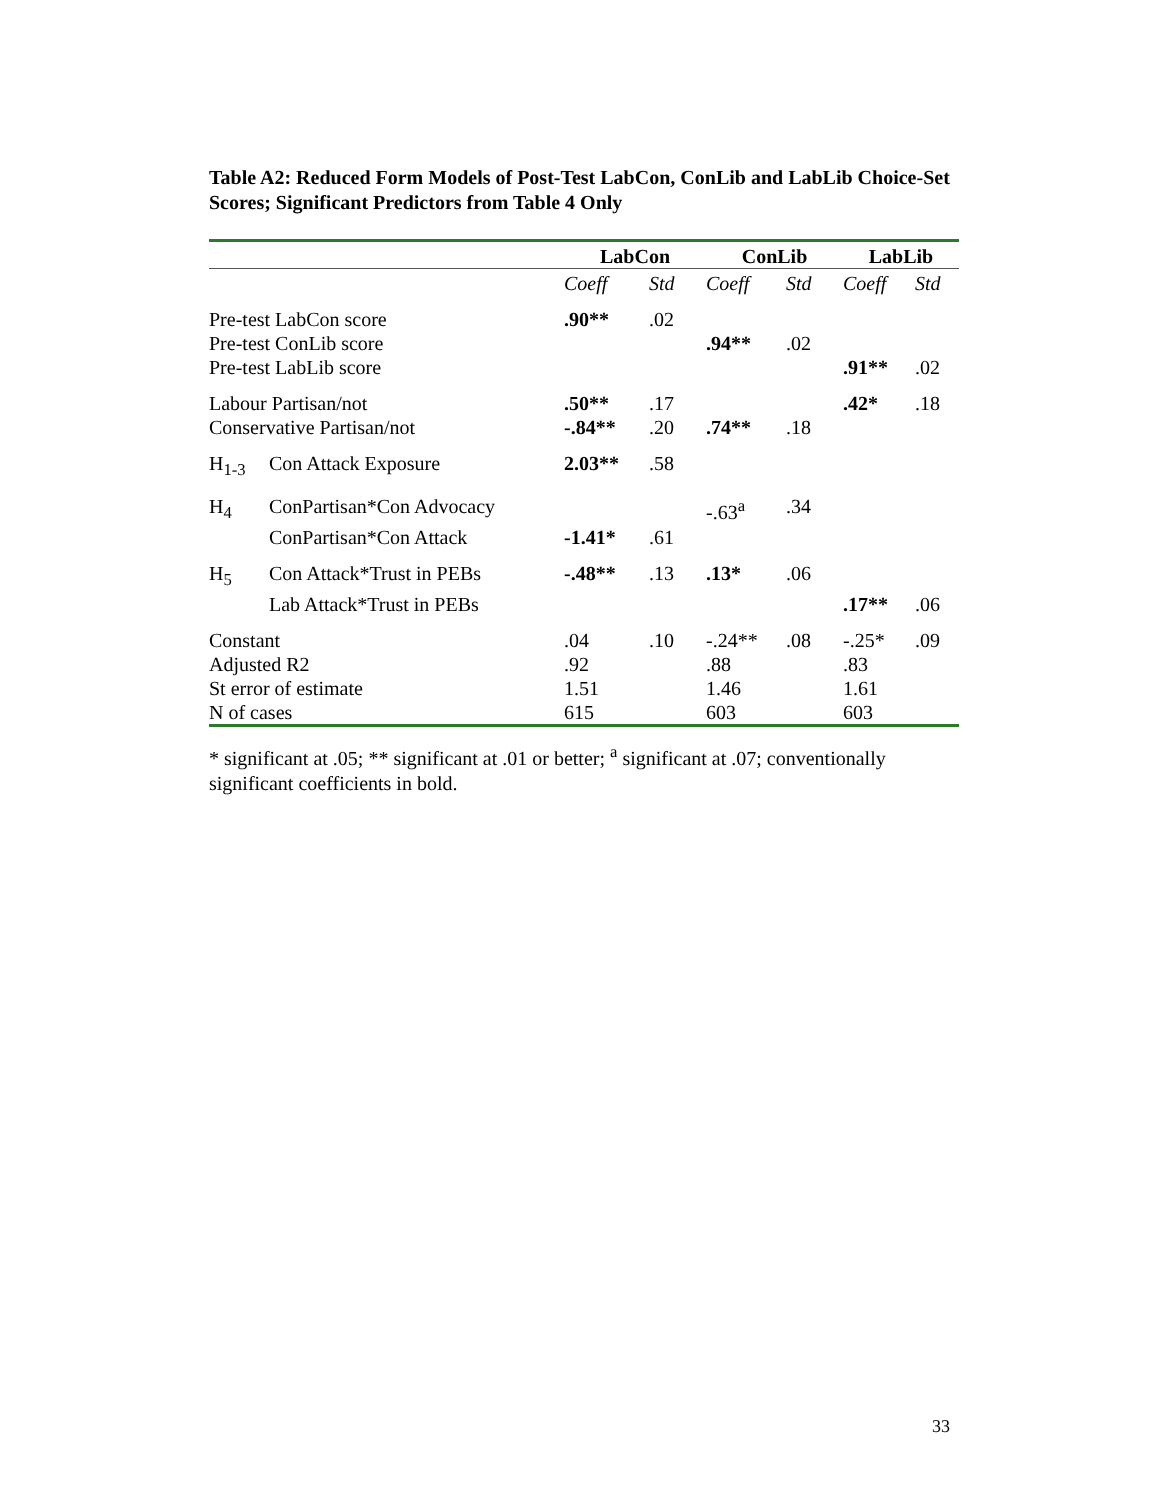Table A2: Reduced Form Models of Post-Test LabCon, ConLib and LabLib Choice-Set Scores; Significant Predictors from Table 4 Only
| | | LabCon | | ConLib | | LabLib | |
| --- | --- | --- | --- | --- | --- | --- | --- |
| | | Coeff | Std | Coeff | Std | Coeff | Std |
| Pre-test LabCon score | | .90** | .02 | | | | |
| Pre-test ConLib score | | | | .94** | .02 | | |
| Pre-test LabLib score | | | | | | .91** | .02 |
| Labour Partisan/not | | .50** | .17 | | | .42* | .18 |
| Conservative Partisan/not | | -.84** | .20 | .74** | .18 | | |
| H<sub>1-3</sub> | Con Attack Exposure | 2.03** | .58 | | | | |
| H<sub>4</sub> | ConPartisan*Con Advocacy | | | -.63<sup>a</sup> | .34 | | |
| | ConPartisan*Con Attack | -1.41* | .61 | | | | |
| H<sub>5</sub> | Con Attack*Trust in PEBs | -.48** | .13 | .13* | .06 | | |
| | Lab Attack*Trust in PEBs | | | | | .17** | .06 |
| Constant | | .04 | .10 | -.24** | .08 | -.25* | .09 |
| Adjusted R2 | | .92 | | .88 | | .83 | |
| St error of estimate | | 1.51 | | 1.46 | | 1.61 | |
| N of cases | | 615 | | 603 | | 603 | |
* significant at .05; ** significant at .01 or better; <sup>a</sup> significant at .07; conventionally significant coefficients in bold.
33